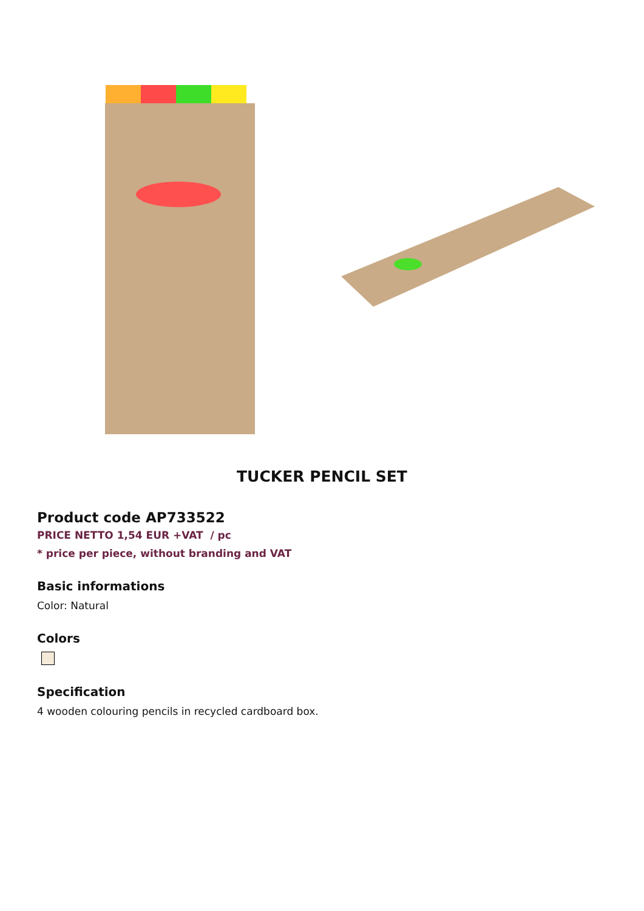TUCKER PENCIL SET
Product code AP733522
PRICE NETTO 1,54 EUR +VAT / pc
* price per piece, without branding and VAT
Basic informations
Color: Natural
Colors
Specification
4 wooden colouring pencils in recycled cardboard box.